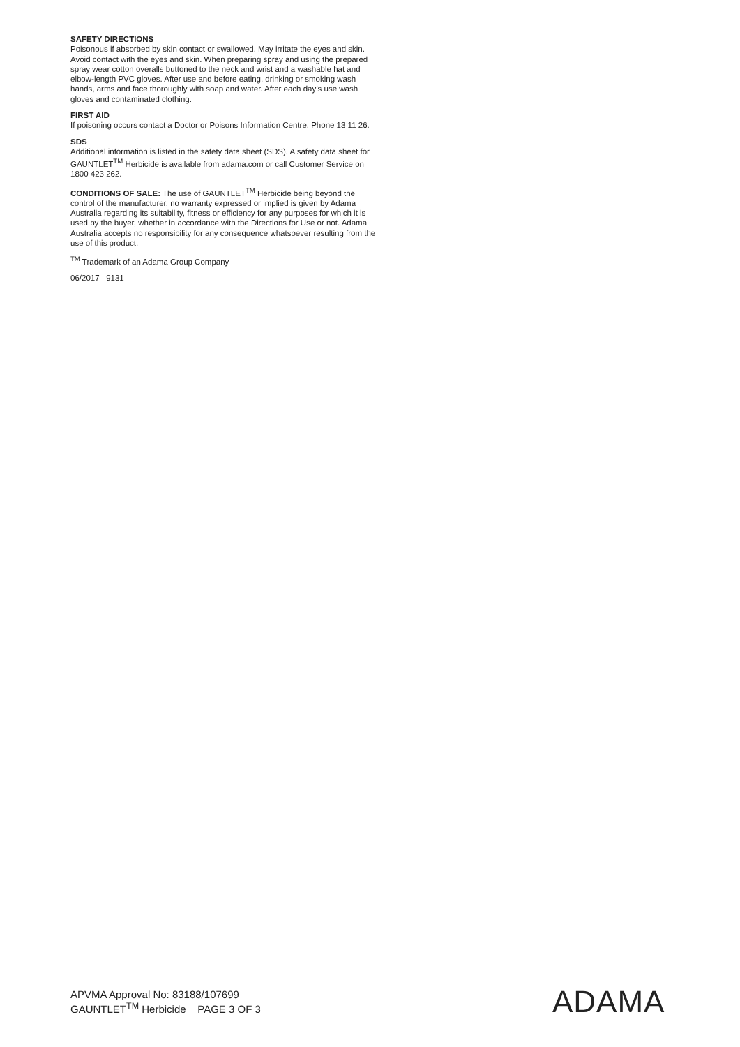SAFETY DIRECTIONS
Poisonous if absorbed by skin contact or swallowed. May irritate the eyes and skin. Avoid contact with the eyes and skin. When preparing spray and using the prepared spray wear cotton overalls buttoned to the neck and wrist and a washable hat and elbow-length PVC gloves. After use and before eating, drinking or smoking wash hands, arms and face thoroughly with soap and water. After each day’s use wash gloves and contaminated clothing.
FIRST AID
If poisoning occurs contact a Doctor or Poisons Information Centre. Phone 13 11 26.
SDS
Additional information is listed in the safety data sheet (SDS). A safety data sheet for GAUNTLET<sup>TM</sup> Herbicide is available from adama.com or call Customer Service on 1800 423 262.
CONDITIONS OF SALE: The use of GAUNTLET<sup>TM</sup> Herbicide being beyond the control of the manufacturer, no warranty expressed or implied is given by Adama Australia regarding its suitability, fitness or efficiency for any purposes for which it is used by the buyer, whether in accordance with the Directions for Use or not. Adama Australia accepts no responsibility for any consequence whatsoever resulting from the use of this product.
<sup>TM</sup> Trademark of an Adama Group Company
06/2017 9131
APVMA Approval No: 83188/107699
GAUNTLET<sup>TM</sup> Herbicide PAGE 3 OF 3
ADAMA